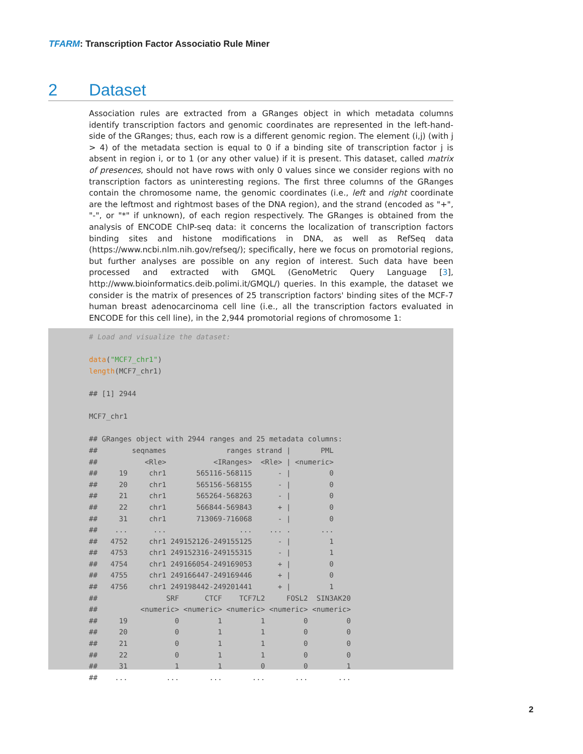TFARM: Transcription Factor Associatio Rule Miner
2 Dataset
Association rules are extracted from a GRanges object in which metadata columns identify transcription factors and genomic coordinates are represented in the left-hand-side of the GRanges; thus, each row is a different genomic region. The element (i,j) (with j > 4) of the metadata section is equal to 0 if a binding site of transcription factor j is absent in region i, or to 1 (or any other value) if it is present. This dataset, called matrix of presences, should not have rows with only 0 values since we consider regions with no transcription factors as uninteresting regions. The first three columns of the GRanges contain the chromosome name, the genomic coordinates (i.e., left and right coordinate are the leftmost and rightmost bases of the DNA region), and the strand (encoded as "+", "-", or "*" if unknown), of each region respectively. The GRanges is obtained from the analysis of ENCODE ChIP-seq data: it concerns the localization of transcription factors binding sites and histone modifications in DNA, as well as RefSeq data (https://www.ncbi.nlm.nih.gov/refseq/); specifically, here we focus on promotorial regions, but further analyses are possible on any region of interest. Such data have been processed and extracted with GMQL (GenoMetric Query Language [3], http://www.bioinformatics.deib.polimi.it/GMQL/) queries. In this example, the dataset we consider is the matrix of presences of 25 transcription factors' binding sites of the MCF-7 human breast adenocarcinoma cell line (i.e., all the transcription factors evaluated in ENCODE for this cell line), in the 2,944 promotorial regions of chromosome 1:
# Load and visualize the dataset:

data("MCF7_chr1")
length(MCF7_chr1)

## [1] 2944

MCF7_chr1

## GRanges object with 2944 ranges and 25 metadata columns:
##        seqnames              ranges strand |       PML
##           <Rle>           <IRanges>  <Rle> | <numeric>
##     19     chr1       565116-568115      - |         0
##     20     chr1       565156-568155      - |         0
##     21     chr1       565264-568263      - |         0
##     22     chr1       566844-569843      + |         0
##     31     chr1       713069-716068      - |         0
##    ...      ...                 ...    ... .       ...
##   4752     chr1 249152126-249155125      - |         1
##   4753     chr1 249152316-249155315      - |         1
##   4754     chr1 249166054-249169053      + |         0
##   4755     chr1 249166447-249169446      + |         0
##   4756     chr1 249198442-249201441      + |         1
##                SRF      CTCF    TCF7L2     FOSL2  SIN3AK20
##          <numeric> <numeric> <numeric> <numeric> <numeric>
##     19           0         1         1         0         0
##     20           0         1         1         0         0
##     21           0         1         1         0         0
##     22           0         1         1         0         0
##     31           1         1         0         0         1
##    ...         ...       ...       ...       ...       ...
2